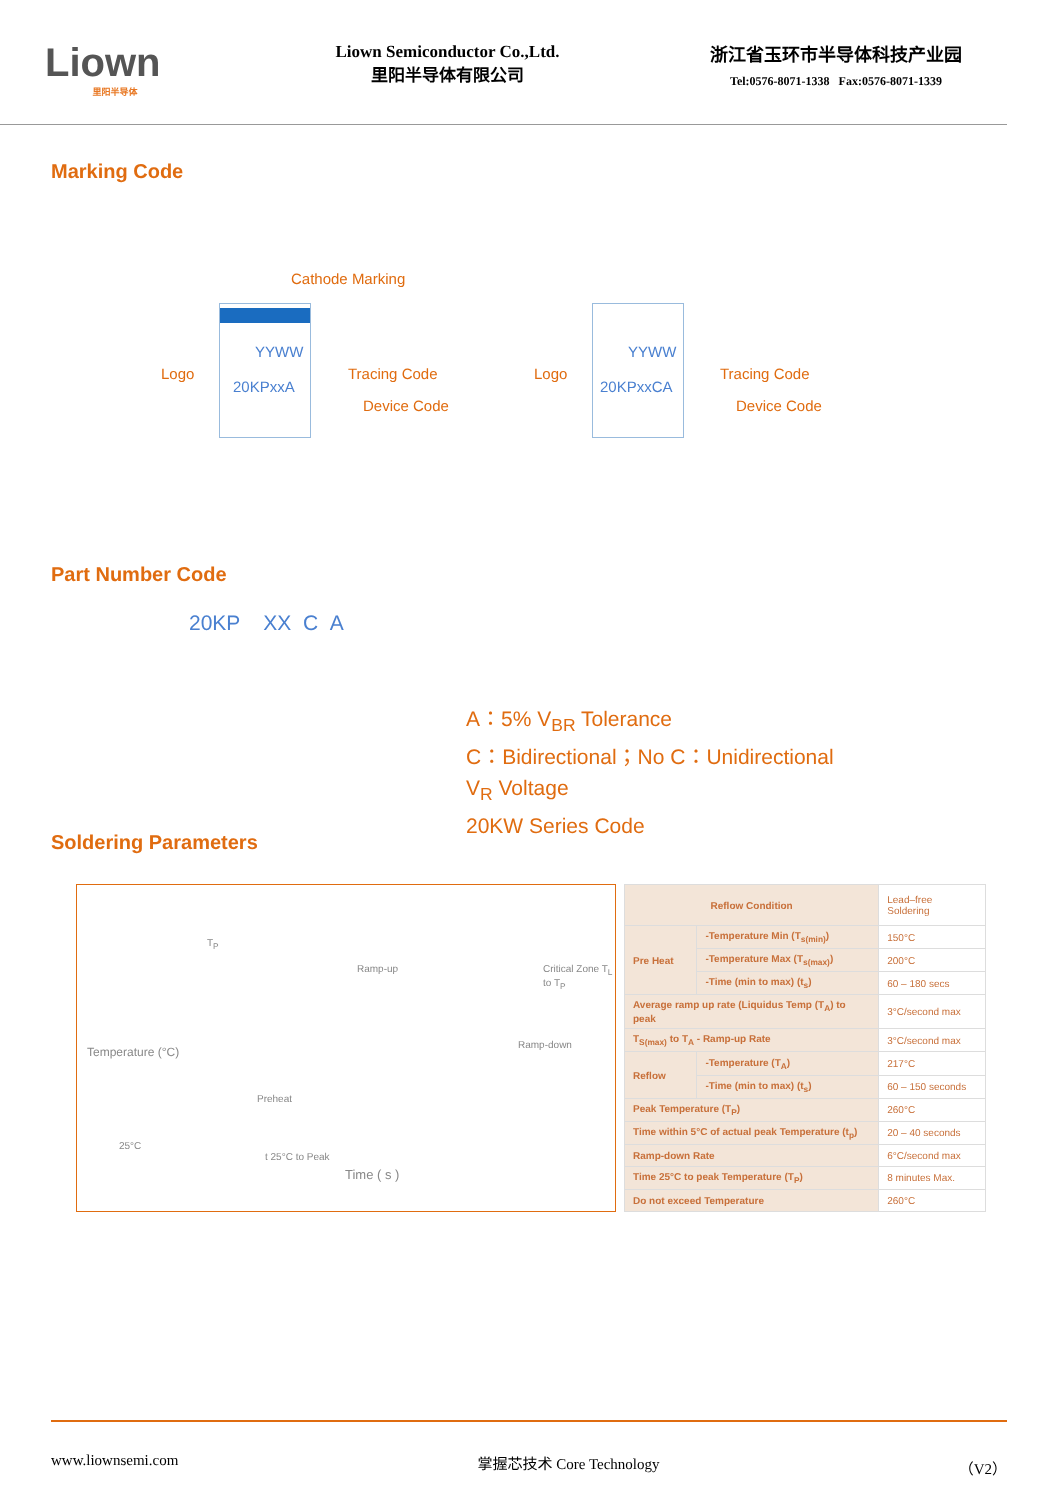Liown
里阳半导体
Liown Semiconductor Co.,Ltd.
里阳半导体有限公司
浙江省玉环市半导体科技产业园
Tel:0576-8071-1338 Fax:0576-8071-1339
Marking Code
Cathode Marking
Logo
YYWW
20KPxxA
Tracing Code
Device Code
Logo
YYWW
20KPxxCA
Tracing Code
Device Code
Part Number Code
20KP XX C A
A：5% V<sub>BR</sub> Tolerance
C：Bidirectional；No C：Unidirectional
V<sub>R</sub> Voltage
20KW Series Code
Soldering Parameters
T<sub>P</sub>
Ramp-up Critical Zone T<sub>L</sub> to T<sub>P</sub>
Ramp-down
Preheat
t 25°C to Peak
Time ( s )
Temperature (°C)
25°C
| Reflow Condition | | Lead–free Soldering |
| Pre Heat | -Temperature Min (T<sub>s(min)</sub>) | 150°C |
| | -Temperature Max (T<sub>s(max)</sub>) | 200°C |
| | -Time (min to max) (t<sub>s</sub>) | 60 – 180 secs |
| Average ramp up rate (Liquidus Temp (T<sub>A</sub>) to peak | | 3°C/second max |
| T<sub>S(max)</sub> to T<sub>A</sub> - Ramp-up Rate | | 3°C/second max |
| Reflow | -Temperature (T<sub>A</sub>) | 217°C |
| | -Time (min to max) (t<sub>s</sub>) | 60 – 150 seconds |
| Peak Temperature (T<sub>P</sub>) | | 260°C |
| Time within 5°C of actual peak Temperature (t<sub>p</sub>) | | 20 – 40 seconds |
| Ramp-down Rate | | 6°C/second max |
| Time 25°C to peak Temperature (T<sub>P</sub>) | | 8 minutes Max. |
| Do not exceed Temperature | | 260°C |
www.liownsemi.com 掌握芯技术 Core Technology （V2）